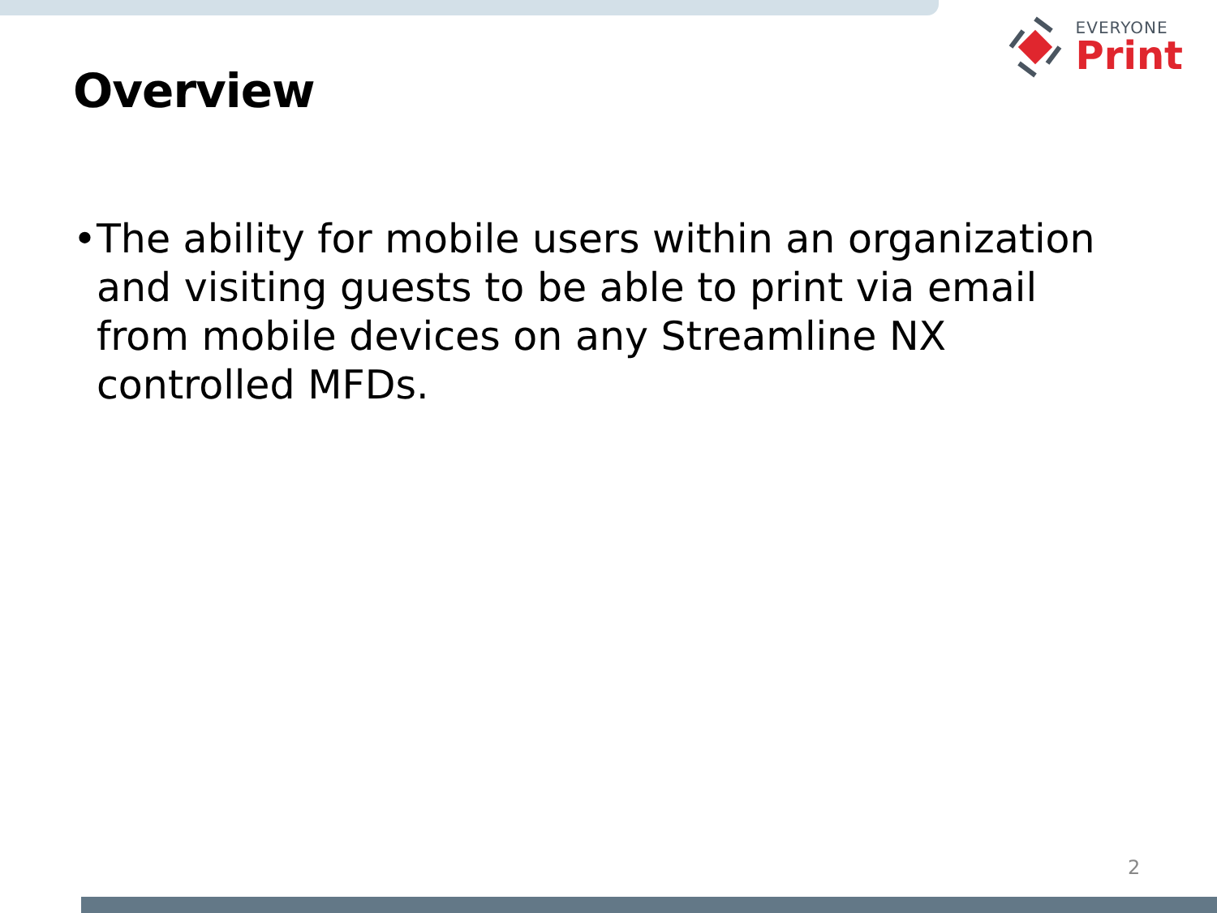EVERYONE
Print
Overview
• The ability for mobile users within an organization and visiting guests to be able to print via email from mobile devices on any Streamline NX controlled MFDs.
2